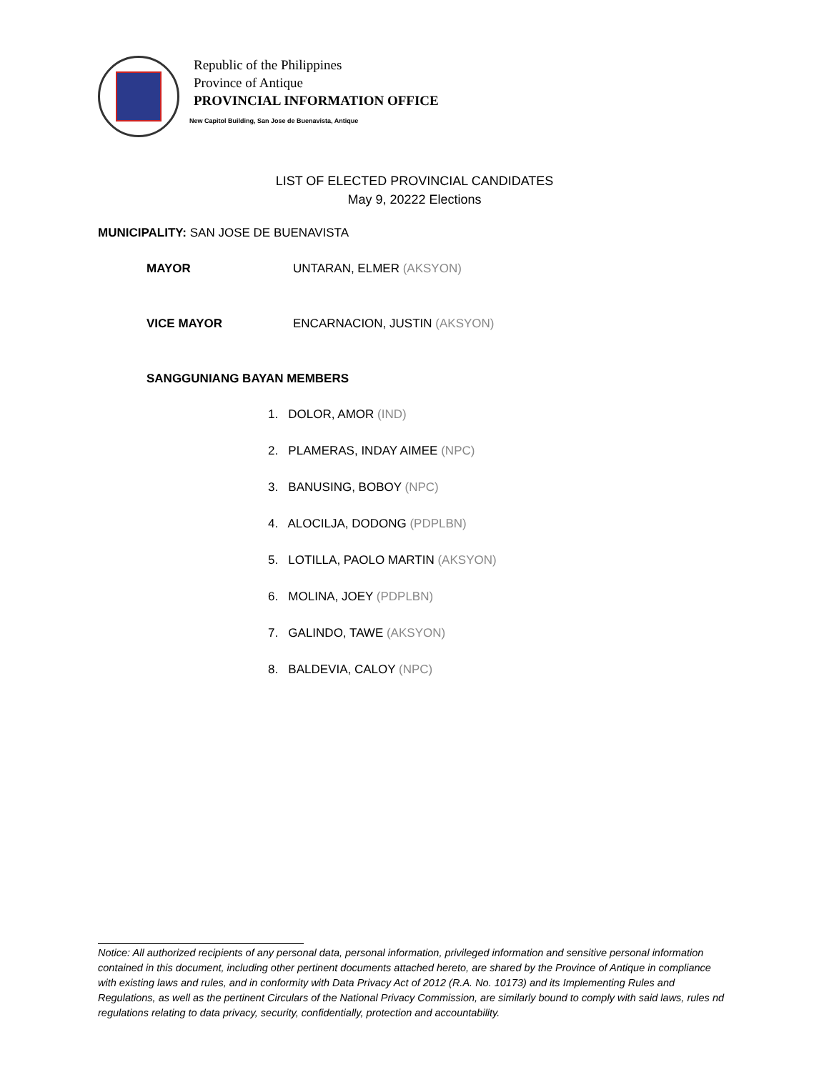Republic of the Philippines
Province of Antique
PROVINCIAL INFORMATION OFFICE
New Capitol Building, San Jose de Buenavista, Antique
LIST OF ELECTED PROVINCIAL CANDIDATES
May 9, 20222 Elections
MUNICIPALITY: SAN JOSE DE BUENAVISTA
MAYOR UNTARAN, ELMER (AKSYON)
VICE MAYOR ENCARNACION, JUSTIN (AKSYON)
SANGGUNIANG BAYAN MEMBERS
1. DOLOR, AMOR (IND)
2. PLAMERAS, INDAY AIMEE (NPC)
3. BANUSING, BOBOY (NPC)
4. ALOCILJA, DODONG (PDPLBN)
5. LOTILLA, PAOLO MARTIN (AKSYON)
6. MOLINA, JOEY (PDPLBN)
7. GALINDO, TAWE (AKSYON)
8. BALDEVIA, CALOY (NPC)
Notice: All authorized recipients of any personal data, personal information, privileged information and sensitive personal information contained in this document, including other pertinent documents attached hereto, are shared by the Province of Antique in compliance with existing laws and rules, and in conformity with Data Privacy Act of 2012 (R.A. No. 10173) and its Implementing Rules and Regulations, as well as the pertinent Circulars of the National Privacy Commission, are similarly bound to comply with said laws, rules nd regulations relating to data privacy, security, confidentially, protection and accountability.